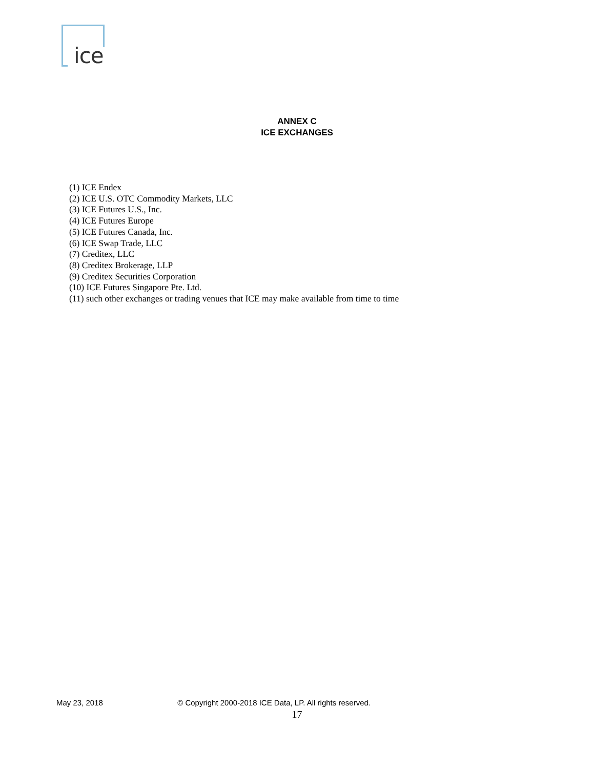ice
ANNEX C
ICE EXCHANGES
(1) ICE Endex
(2) ICE U.S. OTC Commodity Markets, LLC
(3) ICE Futures U.S., Inc.
(4) ICE Futures Europe
(5) ICE Futures Canada, Inc.
(6) ICE Swap Trade, LLC
(7) Creditex, LLC
(8) Creditex Brokerage, LLP
(9) Creditex Securities Corporation
(10) ICE Futures Singapore Pte. Ltd.
(11) such other exchanges or trading venues that ICE may make available from time to time
May 23, 2018 © Copyright 2000-2018 ICE Data, LP. All rights reserved.
17